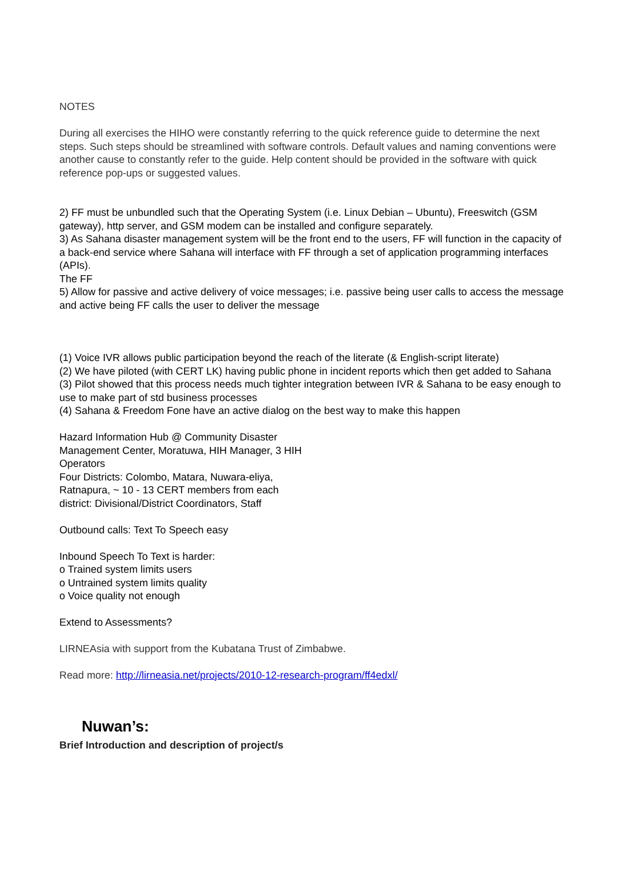NOTES
During all exercises the HIHO were constantly referring to the quick reference guide to determine the next steps. Such steps should be streamlined with software controls. Default values and naming conventions were another cause to constantly refer to the guide. Help content should be provided in the software with quick reference pop-ups or suggested values.
2) FF must be unbundled such that the Operating System (i.e. Linux Debian – Ubuntu), Freeswitch (GSM gateway), http server, and GSM modem can be installed and configure separately.
3) As Sahana disaster management system will be the front end to the users, FF will function in the capacity of a back-end service where Sahana will interface with FF through a set of application programming interfaces (APIs).
The FF
5) Allow for passive and active delivery of voice messages; i.e. passive being user calls to access the message and active being FF calls the user to deliver the message
(1) Voice IVR allows public participation beyond the reach of the literate (& English-script literate)
(2) We have piloted (with CERT LK) having public phone in incident reports which then get added to Sahana
(3) Pilot showed that this process needs much tighter integration between IVR & Sahana to be easy enough to use to make part of std business processes
(4) Sahana & Freedom Fone have an active dialog on the best way to make this happen
Hazard Information Hub @ Community Disaster
Management Center, Moratuwa, HIH Manager, 3 HIH
Operators
Four Districts: Colombo, Matara, Nuwara-eliya,
Ratnapura, ~ 10 - 13 CERT members from each
district: Divisional/District Coordinators, Staff
Outbound calls: Text To Speech easy
Inbound Speech To Text is harder:
o Trained system limits users
o Untrained system limits quality
o Voice quality not enough
Extend to Assessments?
LIRNEAsia with support from the Kubatana Trust of Zimbabwe.
Read more: http://lirneasia.net/projects/2010-12-research-program/ff4edxl/
Nuwan’s:
Brief Introduction and description of project/s